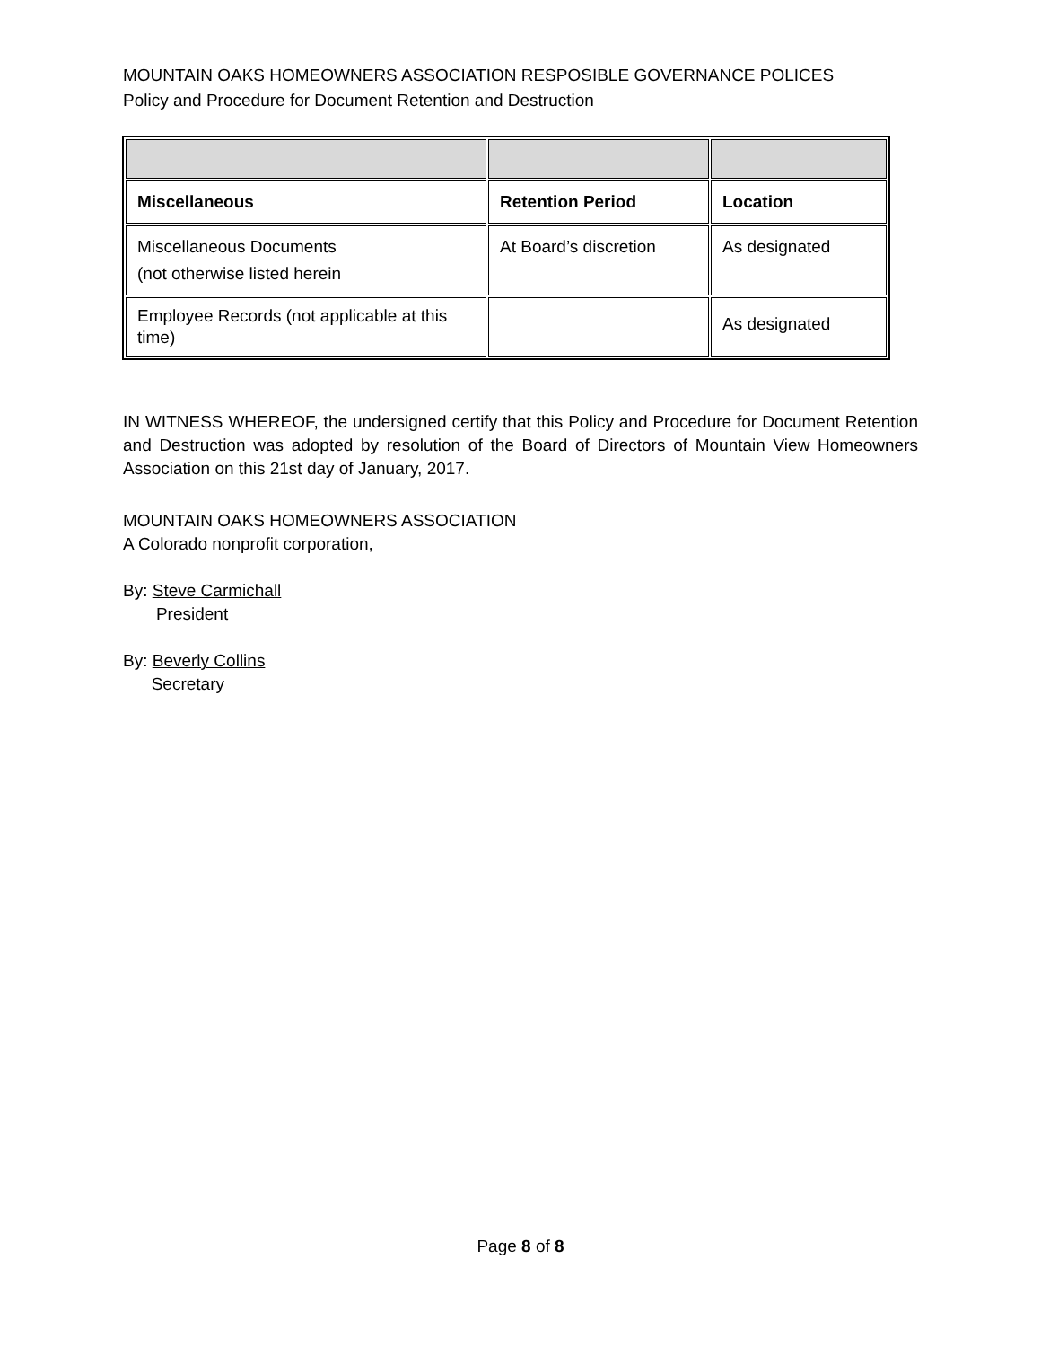MOUNTAIN OAKS HOMEOWNERS ASSOCIATION RESPOSIBLE GOVERNANCE POLICES
Policy and Procedure for Document Retention and Destruction
| Miscellaneous | Retention Period | Location |
| --- | --- | --- |
| Miscellaneous Documents (not otherwise listed herein | At Board’s discretion | As designated |
| Employee Records (not applicable at this time) | | As designated |
IN WITNESS WHEREOF, the undersigned certify that this Policy and Procedure for Document Retention and Destruction was adopted by resolution of the Board of Directors of Mountain View Homeowners Association on this 21st day of January, 2017.
MOUNTAIN OAKS HOMEOWNERS ASSOCIATION
A Colorado nonprofit corporation,
By: Steve Carmichall
President
By: Beverly Collins
Secretary
Page 8 of 8